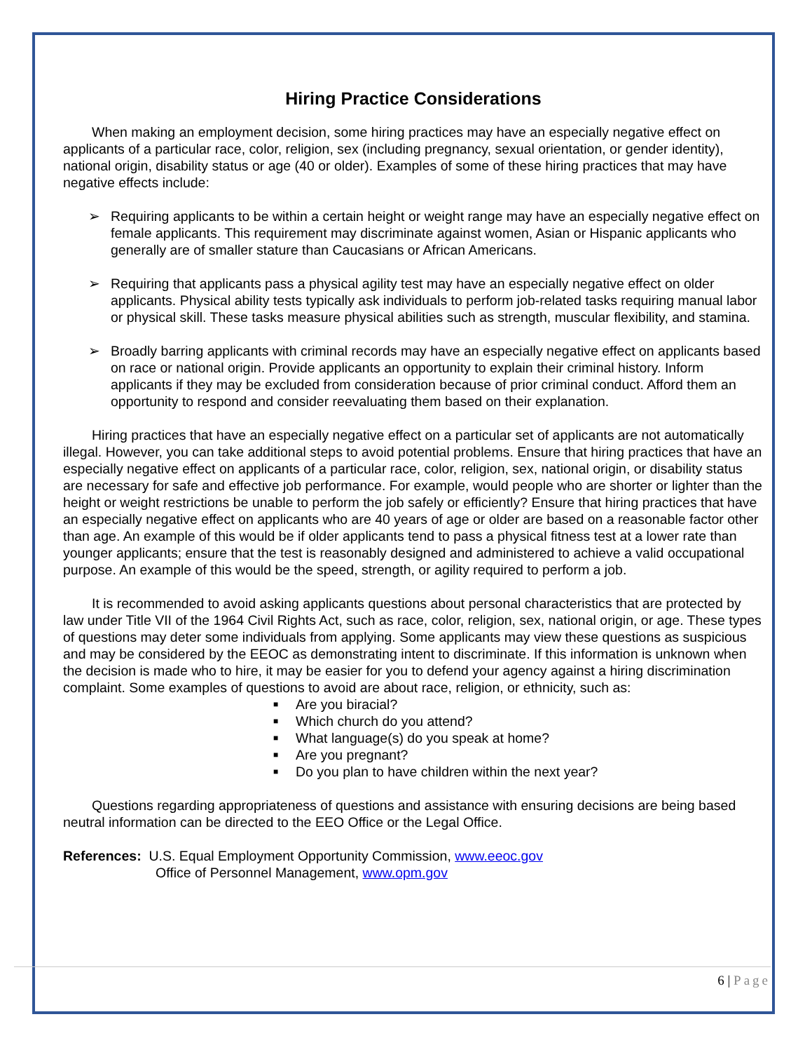Hiring Practice Considerations
When making an employment decision, some hiring practices may have an especially negative effect on applicants of a particular race, color, religion, sex (including pregnancy, sexual orientation, or gender identity), national origin, disability status or age (40 or older). Examples of some of these hiring practices that may have negative effects include:
➢ Requiring applicants to be within a certain height or weight range may have an especially negative effect on female applicants. This requirement may discriminate against women, Asian or Hispanic applicants who generally are of smaller stature than Caucasians or African Americans.
➢ Requiring that applicants pass a physical agility test may have an especially negative effect on older applicants. Physical ability tests typically ask individuals to perform job-related tasks requiring manual labor or physical skill. These tasks measure physical abilities such as strength, muscular flexibility, and stamina.
➢ Broadly barring applicants with criminal records may have an especially negative effect on applicants based on race or national origin. Provide applicants an opportunity to explain their criminal history. Inform applicants if they may be excluded from consideration because of prior criminal conduct. Afford them an opportunity to respond and consider reevaluating them based on their explanation.
Hiring practices that have an especially negative effect on a particular set of applicants are not automatically illegal. However, you can take additional steps to avoid potential problems. Ensure that hiring practices that have an especially negative effect on applicants of a particular race, color, religion, sex, national origin, or disability status are necessary for safe and effective job performance. For example, would people who are shorter or lighter than the height or weight restrictions be unable to perform the job safely or efficiently? Ensure that hiring practices that have an especially negative effect on applicants who are 40 years of age or older are based on a reasonable factor other than age. An example of this would be if older applicants tend to pass a physical fitness test at a lower rate than younger applicants; ensure that the test is reasonably designed and administered to achieve a valid occupational purpose. An example of this would be the speed, strength, or agility required to perform a job.
It is recommended to avoid asking applicants questions about personal characteristics that are protected by law under Title VII of the 1964 Civil Rights Act, such as race, color, religion, sex, national origin, or age. These types of questions may deter some individuals from applying. Some applicants may view these questions as suspicious and may be considered by the EEOC as demonstrating intent to discriminate. If this information is unknown when the decision is made who to hire, it may be easier for you to defend your agency against a hiring discrimination complaint. Some examples of questions to avoid are about race, religion, or ethnicity, such as:
■ Are you biracial?
■ Which church do you attend?
■ What language(s) do you speak at home?
■ Are you pregnant?
■ Do you plan to have children within the next year?
Questions regarding appropriateness of questions and assistance with ensuring decisions are being based neutral information can be directed to the EEO Office or the Legal Office.
References: U.S. Equal Employment Opportunity Commission, www.eeoc.gov
Office of Personnel Management, www.opm.gov
6 | Page